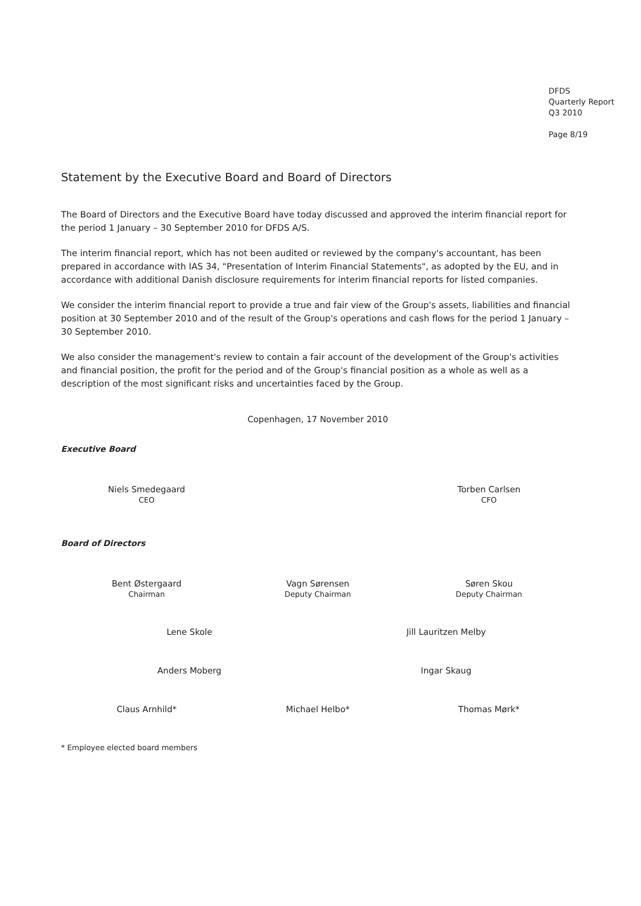DFDS
Quarterly Report
Q3 2010
Page 8/19
Statement by the Executive Board and Board of Directors
The Board of Directors and the Executive Board have today discussed and approved the interim financial report for the period 1 January – 30 September 2010 for DFDS A/S.
The interim financial report, which has not been audited or reviewed by the company's accountant, has been prepared in accordance with IAS 34, "Presentation of Interim Financial Statements", as adopted by the EU, and in accordance with additional Danish disclosure requirements for interim financial reports for listed companies.
We consider the interim financial report to provide a true and fair view of the Group's assets, liabilities and financial position at 30 September 2010 and of the result of the Group's operations and cash flows for the period 1 January – 30 September 2010.
We also consider the management's review to contain a fair account of the development of the Group's activities and financial position, the profit for the period and of the Group's financial position as a whole as well as a description of the most significant risks and uncertainties faced by the Group.
Copenhagen, 17 November 2010
Executive Board
Niels Smedegaard
CEO
Torben Carlsen
CFO
Board of Directors
Bent Østergaard
Chairman
Vagn Sørensen
Deputy Chairman
Søren Skou
Deputy Chairman
Lene Skole Jill Lauritzen Melby
Anders Moberg Ingar Skaug
Claus Arnhild* Michael Helbo* Thomas Mørk*
* Employee elected board members